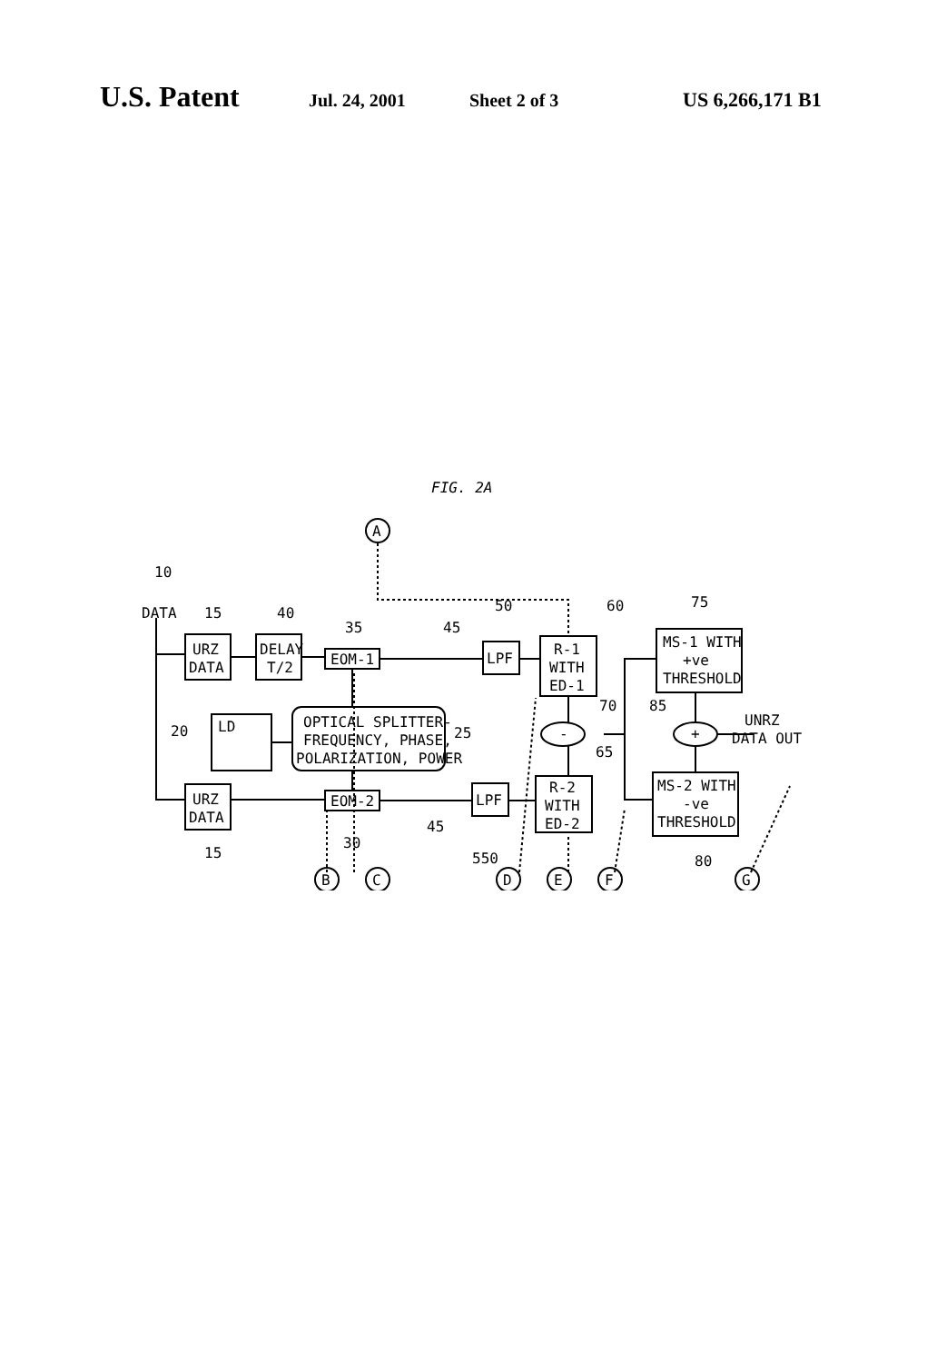U.S. Patent Jul. 24, 2001 Sheet 2 of 3 US 6,266,171 B1
FIG. 2A
A
10
DATA
URZ
DATA
DELAY
T/2
EOM-1
LPF
R-1
WITH
ED-1
MS-1 WITH
+ve
THRESHOLD
LD
20
OPTICAL SPLITTER-
FREQUENCY, PHASE,
POLARIZATION, POWER
UNRZ
DATA OUT
URZ
DATA
EOM-2
LPF
R-2
WITH
ED-2
MS-2 WITH
-ve
THRESHOLD
15
40
35
45
50
60
75
70
85
25
65
15
30
45
550
80
B
C
D
E
F
G
-
+